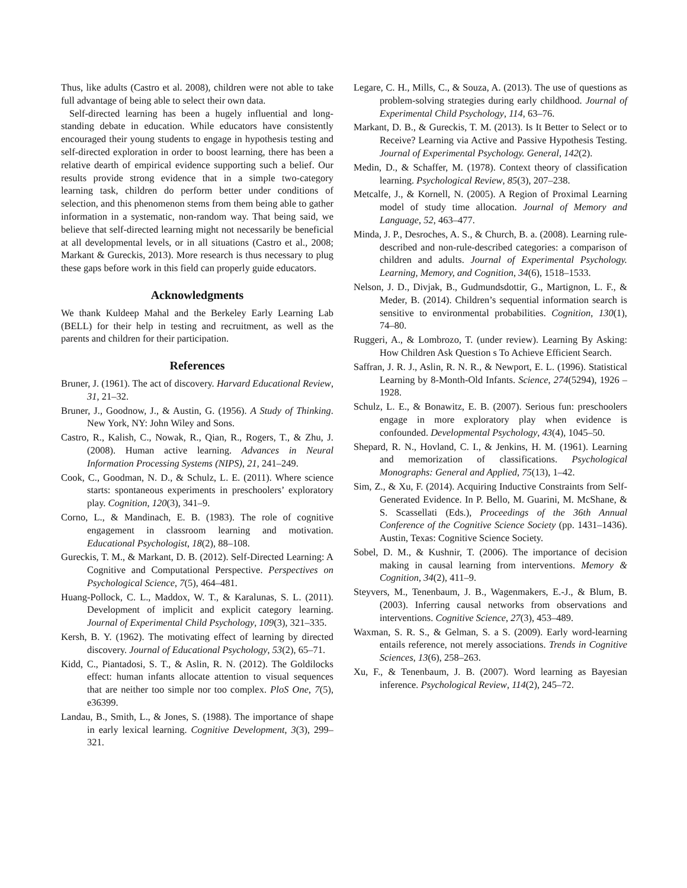Thus, like adults (Castro et al. 2008), children were not able to take full advantage of being able to select their own data.
Self-directed learning has been a hugely influential and long-standing debate in education. While educators have consistently encouraged their young students to engage in hypothesis testing and self-directed exploration in order to boost learning, there has been a relative dearth of empirical evidence supporting such a belief. Our results provide strong evidence that in a simple two-category learning task, children do perform better under conditions of selection, and this phenomenon stems from them being able to gather information in a systematic, non-random way. That being said, we believe that self-directed learning might not necessarily be beneficial at all developmental levels, or in all situations (Castro et al., 2008; Markant & Gureckis, 2013). More research is thus necessary to plug these gaps before work in this field can properly guide educators.
Acknowledgments
We thank Kuldeep Mahal and the Berkeley Early Learning Lab (BELL) for their help in testing and recruitment, as well as the parents and children for their participation.
References
Bruner, J. (1961). The act of discovery. Harvard Educational Review, 31, 21–32.
Bruner, J., Goodnow, J., & Austin, G. (1956). A Study of Thinking. New York, NY: John Wiley and Sons.
Castro, R., Kalish, C., Nowak, R., Qian, R., Rogers, T., & Zhu, J. (2008). Human active learning. Advances in Neural Information Processing Systems (NIPS), 21, 241–249.
Cook, C., Goodman, N. D., & Schulz, L. E. (2011). Where science starts: spontaneous experiments in preschoolers’ exploratory play. Cognition, 120(3), 341–9.
Corno, L., & Mandinach, E. B. (1983). The role of cognitive engagement in classroom learning and motivation. Educational Psychologist, 18(2), 88–108.
Gureckis, T. M., & Markant, D. B. (2012). Self-Directed Learning: A Cognitive and Computational Perspective. Perspectives on Psychological Science, 7(5), 464–481.
Huang-Pollock, C. L., Maddox, W. T., & Karalunas, S. L. (2011). Development of implicit and explicit category learning. Journal of Experimental Child Psychology, 109(3), 321–335.
Kersh, B. Y. (1962). The motivating effect of learning by directed discovery. Journal of Educational Psychology, 53(2), 65–71.
Kidd, C., Piantadosi, S. T., & Aslin, R. N. (2012). The Goldilocks effect: human infants allocate attention to visual sequences that are neither too simple nor too complex. PloS One, 7(5), e36399.
Landau, B., Smith, L., & Jones, S. (1988). The importance of shape in early lexical learning. Cognitive Development, 3(3), 299–321.
Legare, C. H., Mills, C., & Souza, A. (2013). The use of questions as problem-solving strategies during early childhood. Journal of Experimental Child Psychology, 114, 63–76.
Markant, D. B., & Gureckis, T. M. (2013). Is It Better to Select or to Receive? Learning via Active and Passive Hypothesis Testing. Journal of Experimental Psychology. General, 142(2).
Medin, D., & Schaffer, M. (1978). Context theory of classification learning. Psychological Review, 85(3), 207–238.
Metcalfe, J., & Kornell, N. (2005). A Region of Proximal Learning model of study time allocation. Journal of Memory and Language, 52, 463–477.
Minda, J. P., Desroches, A. S., & Church, B. a. (2008). Learning rule-described and non-rule-described categories: a comparison of children and adults. Journal of Experimental Psychology. Learning, Memory, and Cognition, 34(6), 1518–1533.
Nelson, J. D., Divjak, B., Gudmundsdottir, G., Martignon, L. F., & Meder, B. (2014). Children’s sequential information search is sensitive to environmental probabilities. Cognition, 130(1), 74–80.
Ruggeri, A., & Lombrozo, T. (under review). Learning By Asking: How Children Ask Question s To Achieve Efficient Search.
Saffran, J. R. J., Aslin, R. N. R., & Newport, E. L. (1996). Statistical Learning by 8-Month-Old Infants. Science, 274(5294), 1926 – 1928.
Schulz, L. E., & Bonawitz, E. B. (2007). Serious fun: preschoolers engage in more exploratory play when evidence is confounded. Developmental Psychology, 43(4), 1045–50.
Shepard, R. N., Hovland, C. I., & Jenkins, H. M. (1961). Learning and memorization of classifications. Psychological Monographs: General and Applied, 75(13), 1–42.
Sim, Z., & Xu, F. (2014). Acquiring Inductive Constraints from Self-Generated Evidence. In P. Bello, M. Guarini, M. McShane, & S. Scassellati (Eds.), Proceedings of the 36th Annual Conference of the Cognitive Science Society (pp. 1431–1436). Austin, Texas: Cognitive Science Society.
Sobel, D. M., & Kushnir, T. (2006). The importance of decision making in causal learning from interventions. Memory & Cognition, 34(2), 411–9.
Steyvers, M., Tenenbaum, J. B., Wagenmakers, E.-J., & Blum, B. (2003). Inferring causal networks from observations and interventions. Cognitive Science, 27(3), 453–489.
Waxman, S. R. S., & Gelman, S. a S. (2009). Early word-learning entails reference, not merely associations. Trends in Cognitive Sciences, 13(6), 258–263.
Xu, F., & Tenenbaum, J. B. (2007). Word learning as Bayesian inference. Psychological Review, 114(2), 245–72.